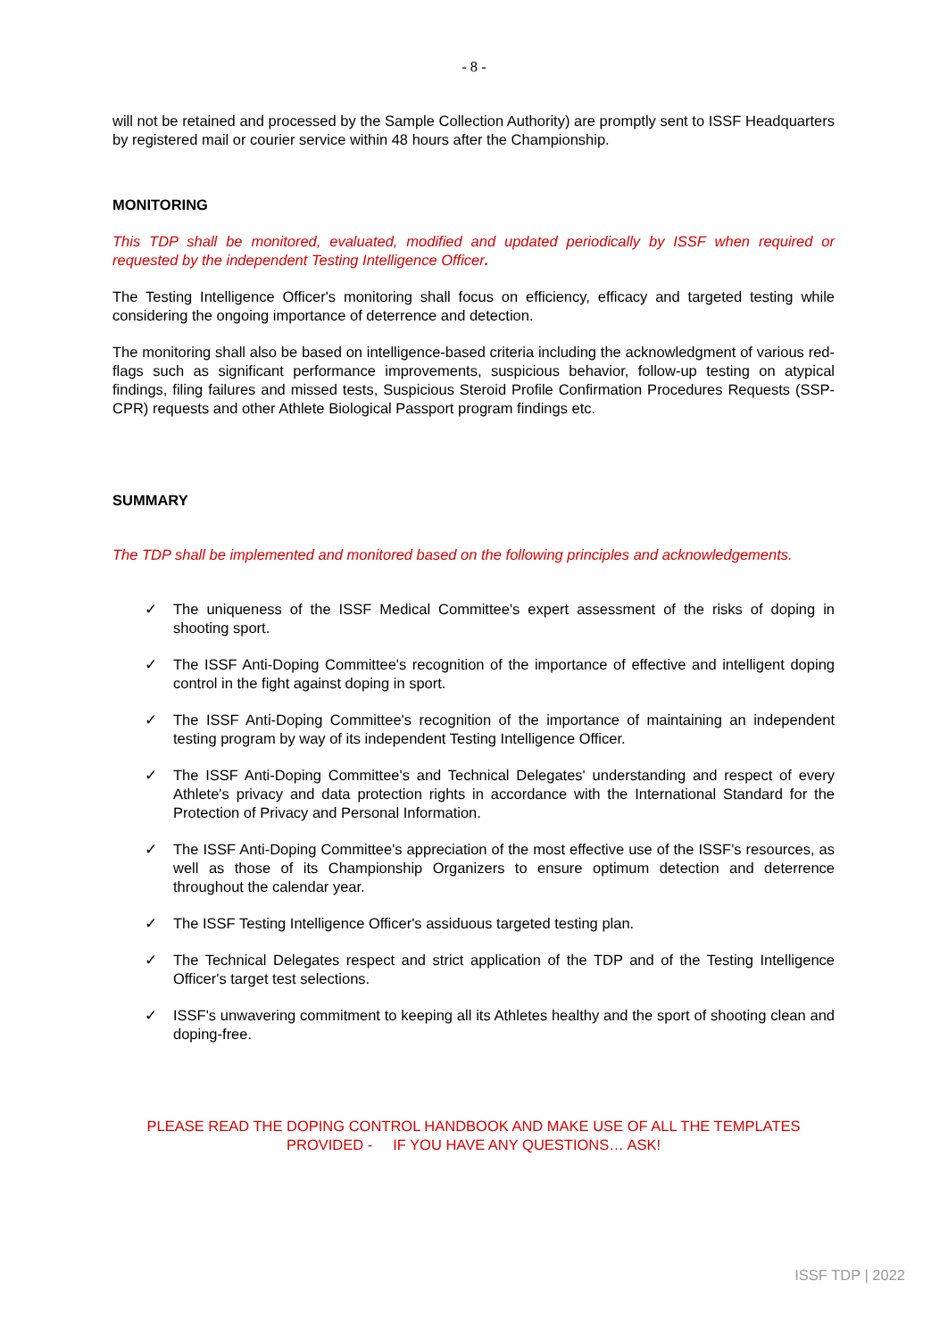- 8 -
will not be retained and processed by the Sample Collection Authority) are promptly sent to ISSF Headquarters by registered mail or courier service within 48 hours after the Championship.
MONITORING
This TDP shall be monitored, evaluated, modified and updated periodically by ISSF when required or requested by the independent Testing Intelligence Officer.
The Testing Intelligence Officer's monitoring shall focus on efficiency, efficacy and targeted testing while considering the ongoing importance of deterrence and detection.
The monitoring shall also be based on intelligence-based criteria including the acknowledgment of various red-flags such as significant performance improvements, suspicious behavior, follow-up testing on atypical findings, filing failures and missed tests, Suspicious Steroid Profile Confirmation Procedures Requests (SSP-CPR) requests and other Athlete Biological Passport program findings etc.
SUMMARY
The TDP shall be implemented and monitored based on the following principles and acknowledgements.
✓ The uniqueness of the ISSF Medical Committee's expert assessment of the risks of doping in shooting sport.
✓ The ISSF Anti-Doping Committee's recognition of the importance of effective and intelligent doping control in the fight against doping in sport.
✓ The ISSF Anti-Doping Committee's recognition of the importance of maintaining an independent testing program by way of its independent Testing Intelligence Officer.
✓ The ISSF Anti-Doping Committee's and Technical Delegates' understanding and respect of every Athlete's privacy and data protection rights in accordance with the International Standard for the Protection of Privacy and Personal Information.
✓ The ISSF Anti-Doping Committee's appreciation of the most effective use of the ISSF's resources, as well as those of its Championship Organizers to ensure optimum detection and deterrence throughout the calendar year.
✓ The ISSF Testing Intelligence Officer's assiduous targeted testing plan.
✓ The Technical Delegates respect and strict application of the TDP and of the Testing Intelligence Officer's target test selections.
✓ ISSF's unwavering commitment to keeping all its Athletes healthy and the sport of shooting clean and doping-free.
PLEASE READ THE DOPING CONTROL HANDBOOK AND MAKE USE OF ALL THE TEMPLATES
PROVIDED - IF YOU HAVE ANY QUESTIONS… ASK!
ISSF TDP | 2022